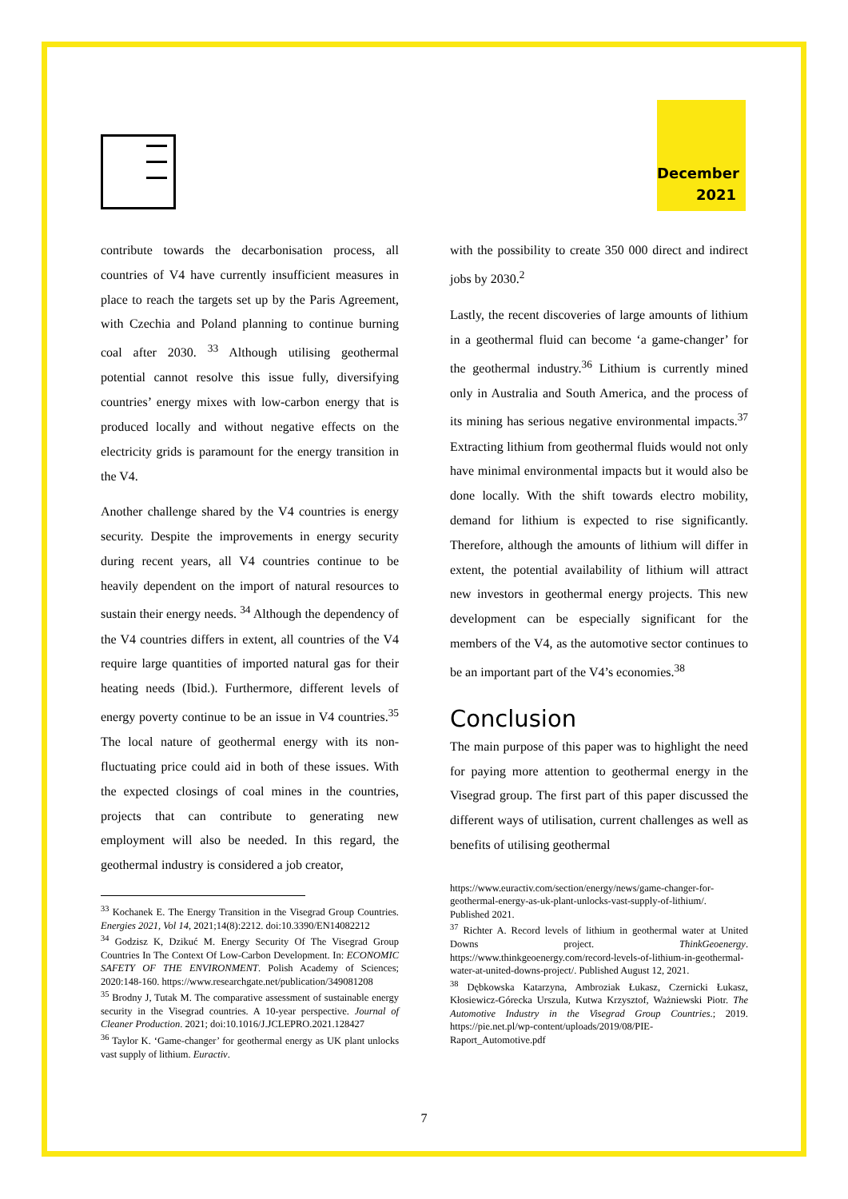December
2021
contribute towards the decarbonisation process, all countries of V4 have currently insufficient measures in place to reach the targets set up by the Paris Agreement, with Czechia and Poland planning to continue burning coal after 2030. <sup>33</sup> Although utilising geothermal potential cannot resolve this issue fully, diversifying countries’ energy mixes with low-carbon energy that is produced locally and without negative effects on the electricity grids is paramount for the energy transition in the V4.
Another challenge shared by the V4 countries is energy security. Despite the improvements in energy security during recent years, all V4 countries continue to be heavily dependent on the import of natural resources to sustain their energy needs. <sup>34</sup> Although the dependency of the V4 countries differs in extent, all countries of the V4 require large quantities of imported natural gas for their heating needs (Ibid.). Furthermore, different levels of energy poverty continue to be an issue in V4 countries.<sup>35</sup> The local nature of geothermal energy with its non-fluctuating price could aid in both of these issues. With the expected closings of coal mines in the countries, projects that can contribute to generating new employment will also be needed. In this regard, the geothermal industry is considered a job creator,
<sup>33</sup> Kochanek E. The Energy Transition in the Visegrad Group Countries. Energies 2021, Vol 14, 2021;14(8):2212. doi:10.3390/EN14082212
<sup>34</sup> Godzisz K, Dzikuć M. Energy Security Of The Visegrad Group Countries In The Context Of Low-Carbon Development. In: ECONOMIC SAFETY OF THE ENVIRONMENT. Polish Academy of Sciences; 2020:148-160. https://www.researchgate.net/publication/349081208
<sup>35</sup> Brodny J, Tutak M. The comparative assessment of sustainable energy security in the Visegrad countries. A 10-year perspective. Journal of Cleaner Production. 2021; doi:10.1016/J.JCLEPRO.2021.128427
<sup>36</sup> Taylor K. ‘Game-changer’ for geothermal energy as UK plant unlocks vast supply of lithium. Euractiv.
with the possibility to create 350 000 direct and indirect jobs by 2030.<sup>2</sup>
Lastly, the recent discoveries of large amounts of lithium in a geothermal fluid can become ‘a game-changer’ for the geothermal industry.<sup>36</sup> Lithium is currently mined only in Australia and South America, and the process of its mining has serious negative environmental impacts.<sup>37</sup> Extracting lithium from geothermal fluids would not only have minimal environmental impacts but it would also be done locally. With the shift towards electro mobility, demand for lithium is expected to rise significantly. Therefore, although the amounts of lithium will differ in extent, the potential availability of lithium will attract new investors in geothermal energy projects. This new development can be especially significant for the members of the V4, as the automotive sector continues to be an important part of the V4’s economies.<sup>38</sup>
Conclusion
The main purpose of this paper was to highlight the need for paying more attention to geothermal energy in the Visegrad group. The first part of this paper discussed the different ways of utilisation, current challenges as well as benefits of utilising geothermal
https://www.euractiv.com/section/energy/news/game-changer-for-geothermal-energy-as-uk-plant-unlocks-vast-supply-of-lithium/. Published 2021.
<sup>37</sup> Richter A. Record levels of lithium in geothermal water at United Downs project. ThinkGeoenergy. https://www.thinkgeoenergy.com/record-levels-of-lithium-in-geothermal-water-at-united-downs-project/. Published August 12, 2021.
<sup>38</sup> Dębkowska Katarzyna, Ambroziak Łukasz, Czernicki Łukasz, Kłosiewicz-Górecka Urszula, Kutwa Krzysztof, Ważniewski Piotr. The Automotive Industry in the Visegrad Group Countries.; 2019. https://pie.net.pl/wp-content/uploads/2019/08/PIE-Raport_Automotive.pdf
7